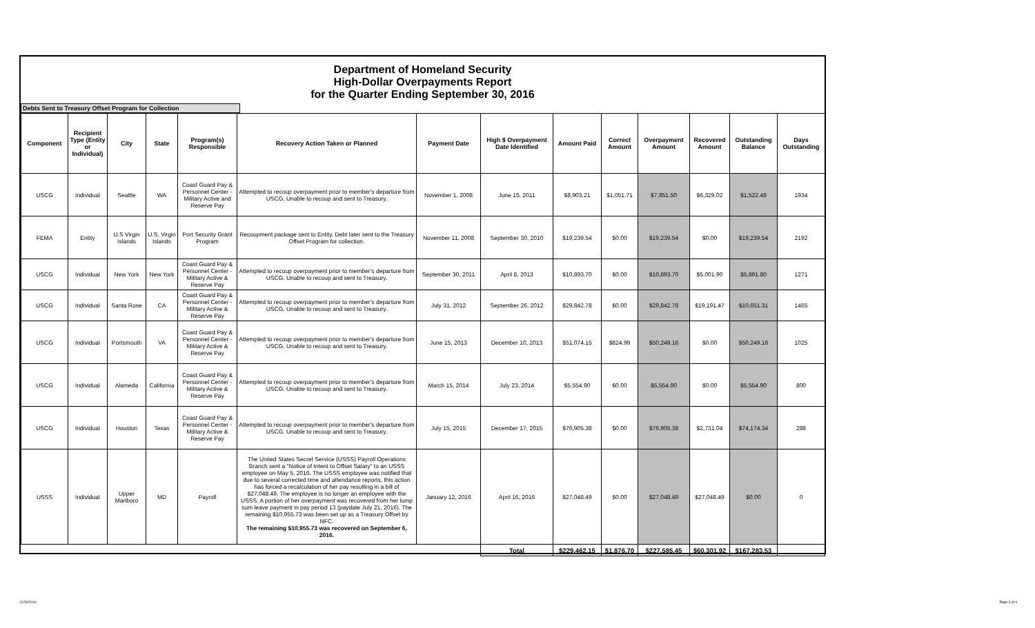Department of Homeland Security
High-Dollar Overpayments Report
for the Quarter Ending September 30, 2016
Debts Sent to Treasury Offset Program for Collection
| Component | Recipient Type (Entity or Individual) | City | State | Program(s) Responsible | Recovery Action Taken or Planned | Payment Date | High $ Overpayment Date Identified | Amount Paid | Correct Amount | Overpayment Amount | Recovered Amount | Outstanding Balance | Days Outstanding |
| --- | --- | --- | --- | --- | --- | --- | --- | --- | --- | --- | --- | --- | --- |
| USCG | Individual | Seattle | WA | Coast Guard Pay & Personnel Center - Military Active and Reserve Pay | Attempted to recoup overpayment prior to member's departure from USCG. Unable to recoup and sent to Treasury. | November 1, 2008 | June 15, 2011 | $8,903.21 | $1,051.71 | $7,851.50 | $6,329.02 | $1,522.48 | 1934 |
| FEMA | Entity | U.S Virgin Islands | U.S. Virgin Islands | Port Security Grant Program | Recoupment package sent to Entity. Debt later sent to the Treasury Offset Program for collection. | November 11, 2008 | September 30, 2010 | $19,239.54 | $0.00 | $19,239.54 | $0.00 | $19,239.54 | 2192 |
| USCG | Individual | New York | New York | Coast Guard Pay & Personnel Center - Military Active & Reserve Pay | Attempted to recoup overpayment prior to member's departure from USCG. Unable to recoup and sent to Treasury. | September 30, 2011 | April 8, 2013 | $10,893.70 | $0.00 | $10,893.70 | $5,001.90 | $5,891.80 | 1271 |
| USCG | Individual | Santa Rose | CA | Coast Guard Pay & Personnel Center - Military Active & Reserve Pay | Attempted to recoup overpayment prior to member's departure from USCG. Unable to recoup and sent to Treasury. | July 31, 2012 | September 26, 2012 | $29,842.78 | $0.00 | $29,842.78 | $19,191.47 | $10,651.31 | 1465 |
| USCG | Individual | Portsmouth | VA | Coast Guard Pay & Personnel Center - Military Active & Reserve Pay | Attempted to recoup overpayment prior to member's departure from USCG. Unable to recoup and sent to Treasury. | June 15, 2013 | December 10, 2013 | $51,074.15 | $824.99 | $50,249.16 | $0.00 | $50,249.16 | 1025 |
| USCG | Individual | Alameda | California | Coast Guard Pay & Personnel Center - Military Active & Reserve Pay | Attempted to recoup overpayment prior to member's departure from USCG. Unable to recoup and sent to Treasury. | March 15, 2014 | July 23, 2014 | $5,554.90 | $0.00 | $5,554.90 | $0.00 | $5,554.90 | 800 |
| USCG | Individual | Houston | Texas | Coast Guard Pay & Personnel Center - Military Active & Reserve Pay | Attempted to recoup overpayment prior to member's departure from USCG. Unable to recoup and sent to Treasury. | July 15, 2015 | December 17, 2015 | $76,905.38 | $0.00 | $76,905.38 | $2,731.04 | $74,174.34 | 288 |
| USSS | Individual | Upper Marlboro | MD | Payroll | The United States Secret Service (USSS) Payroll Operations Branch sent a "Notice of Intent to Offset Salary" to an USSS employee on May 5, 2016. The USSS employee was notified that due to several corrected time and attendance reports, this action has forced a recalculation of her pay resulting in a bill of $27,048.49. The employee is no longer an employee with the USSS. A portion of her overpayment was recovered from her lump sum leave payment in pay period 13 (paydate July 21, 2016). The remaining $10,955.73 was been set up as a Treasury Offset by NFC. The remaining $10,955.73 was recovered on September 6, 2016. | January 12, 2016 | April 16, 2016 | $27,048.49 | $0.00 | $27,048.49 | $27,048.49 | $0.00 | 0 |
| | | | | | | | Total | $229,462.15 | $1,876.70 | $227,585.45 | $60,301.92 | $167,283.53 | |
11/28/2016 Page 3 of 4